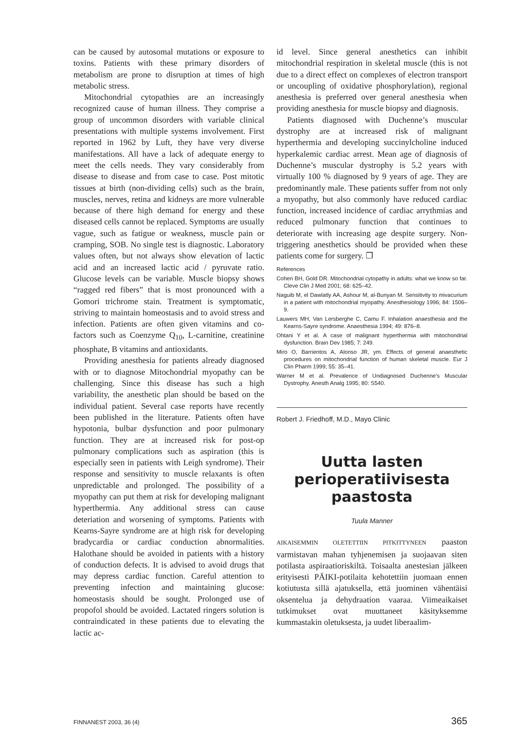can be caused by autosomal mutations or exposure to toxins. Patients with these primary disorders of metabolism are prone to disruption at times of high metabolic stress.
Mitochondrial cytopathies are an increasingly recognized cause of human illness. They comprise a group of uncommon disorders with variable clinical presentations with multiple systems involvement. First reported in 1962 by Luft, they have very diverse manifestations. All have a lack of adequate energy to meet the cells needs. They vary considerably from disease to disease and from case to case. Post mitotic tissues at birth (non-dividing cells) such as the brain, muscles, nerves, retina and kidneys are more vulnerable because of there high demand for energy and these diseased cells cannot be replaced. Symptoms are usually vague, such as fatigue or weakness, muscle pain or cramping, SOB. No single test is diagnostic. Laboratory values often, but not always show elevation of lactic acid and an increased lactic acid / pyruvate ratio. Glucose levels can be variable. Muscle biopsy shows “ragged red fibers” that is most pronounced with a Gomori trichrome stain. Treatment is symptomatic, striving to maintain homeostasis and to avoid stress and infection. Patients are often given vitamins and co-factors such as Coenzyme Q<sub>10</sub>, L-carnitine, creatinine phosphate, B vitamins and antioxidants.
Providing anesthesia for patients already diagnosed with or to diagnose Mitochondrial myopathy can be challenging. Since this disease has such a high variability, the anesthetic plan should be based on the individual patient. Several case reports have recently been published in the literature. Patients often have hypotonia, bulbar dysfunction and poor pulmonary function. They are at increased risk for post-op pulmonary complications such as aspiration (this is especially seen in patients with Leigh syndrome). Their response and sensitivity to muscle relaxants is often unpredictable and prolonged. The possibility of a myopathy can put them at risk for developing malignant hyperthermia. Any additional stress can cause deteriation and worsening of symptoms. Patients with Kearns-Sayre syndrome are at high risk for developing bradycardia or cardiac conduction abnormalities. Halothane should be avoided in patients with a history of conduction defects. It is advised to avoid drugs that may depress cardiac function. Careful attention to preventing infection and maintaining glucose: homeostasis should be sought. Prolonged use of propofol should be avoided. Lactated ringers solution is contraindicated in these patients due to elevating the lactic ac-
id level. Since general anesthetics can inhibit mitochondrial respiration in skeletal muscle (this is not due to a direct effect on complexes of electron transport or uncoupling of oxidative phosphorylation), regional anesthesia is preferred over general anesthesia when providing anesthesia for muscle biopsy and diagnosis.
Patients diagnosed with Duchenne’s muscular dystrophy are at increased risk of malignant hyperthermia and developing succinylcholine induced hyperkalemic cardiac arrest. Mean age of diagnosis of Duchenne’s muscular dystrophy is 5.2 years with virtually 100 % diagnosed by 9 years of age. They are predominantly male. These patients suffer from not only a myopathy, but also commonly have reduced cardiac function, increased incidence of cardiac arrythmias and reduced pulmonary function that continues to deteriorate with increasing age despite surgery. Non-triggering anesthetics should be provided when these patients come for surgery. ❐
References
Cohen BH, Gold DR. Mitochondrial cytopathy in adults: what we know so far. Cleve Clin J Med 2001; 68: 625–42.
Naguib M, el Dawlatly AA, Ashour M, al-Bunyan M. Sensitivity to mivacurium in a patient with mitochondrial myopathy. Anesthesiology 1996; 84: 1506–9.
Lauwers MH, Van Lersberghe C, Camu F. Inhalation anaesthesia and the Kearns-Sayre syndrome. Anaesthesia 1994; 49: 876–8.
Ohtani Y et al. A case of malignant hyperthermia with mitochondrial dysfunction. Brain Dev 1985; 7: 249.
Miro O, Barrientos A, Alonso JR, ym. Effects of general anaesthetic procedures on mitochondrial function of human skeletal muscle. Eur J Clin Pharm 1999; 55: 35–41.
Warner M et al. Prevalence of Undiagnosed Duchenne’s Muscular Dystrophy. Anesth Analg 1995; 80: S540.
Robert J. Friedhoff, M.D., Mayo Clinic
Uutta lasten perioperatiivisesta paastosta
Tuula Manner
AIKAISEMMIN OLETETTIIN PITKITTYNEEN paaston varmistavan mahan tyhjenemisen ja suojaavan siten potilasta aspiraatioriskiltä. Toisaalta anestesian jälkeen erityisesti PÄIKI-potilaita kehotettiin juomaan ennen kotiutusta sillä ajatuksella, että juominen vähentäisi oksentelua ja dehydraation vaaraa. Viimeaikaiset tutkimukset ovat muuttaneet käsityksemme kummastakin oletuksesta, ja uudet liberaalim-
FINNANEST 2003, 36 (4) 365